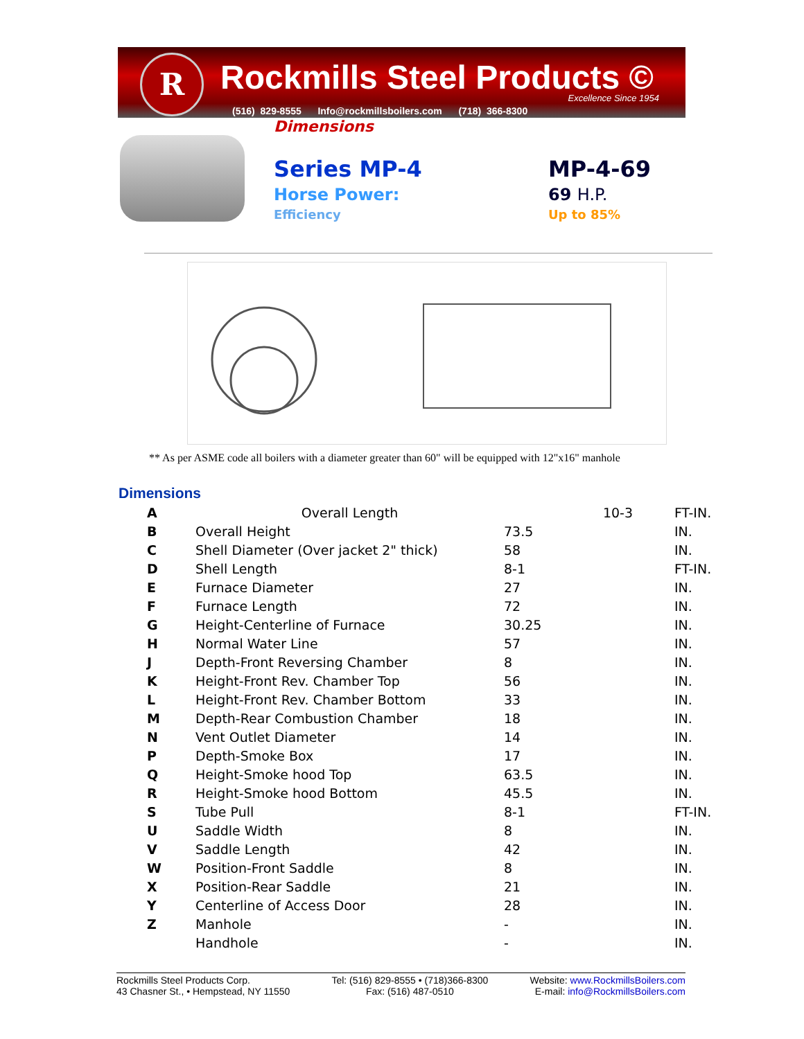R
Rockmills Steel Products ©
Excellence Since 1954
(516) 829-8555 Info@rockmillsboilers.com (718) 366-8300
Dimensions
Series MP-4
Horse Power:
Efficiency
MP-4-69
69 H.P.
Up to 85%
** As per ASME code all boilers with a diameter greater than 60" will be equipped with 12"x16" manhole
Dimensions
| A | Overall Length | 10-3 | FT-IN. |
| B | Overall Height | 73.5 | IN. |
| C | Shell Diameter (Over jacket 2" thick) | 58 | IN. |
| D | Shell Length | 8-1 | FT-IN. |
| E | Furnace Diameter | 27 | IN. |
| F | Furnace Length | 72 | IN. |
| G | Height-Centerline of Furnace | 30.25 | IN. |
| H | Normal Water Line | 57 | IN. |
| J | Depth-Front Reversing Chamber | 8 | IN. |
| K | Height-Front Rev. Chamber Top | 56 | IN. |
| L | Height-Front Rev. Chamber Bottom | 33 | IN. |
| M | Depth-Rear Combustion Chamber | 18 | IN. |
| N | Vent Outlet Diameter | 14 | IN. |
| P | Depth-Smoke Box | 17 | IN. |
| Q | Height-Smoke hood Top | 63.5 | IN. |
| R | Height-Smoke hood Bottom | 45.5 | IN. |
| S | Tube Pull | 8-1 | FT-IN. |
| U | Saddle Width | 8 | IN. |
| V | Saddle Length | 42 | IN. |
| W | Position-Front Saddle | 8 | IN. |
| X | Position-Rear Saddle | 21 | IN. |
| Y | Centerline of Access Door | 28 | IN. |
| Z | Manhole | - | IN. |
| | Handhole | - | IN. |
Rockmills Steel Products Corp.
43 Chasner St., • Hempstead, NY 11550
Tel: (516) 829-8555 • (718)366-8300
Fax: (516) 487-0510
Website: www.RockmillsBoilers.com
E-mail: info@RockmillsBoilers.com